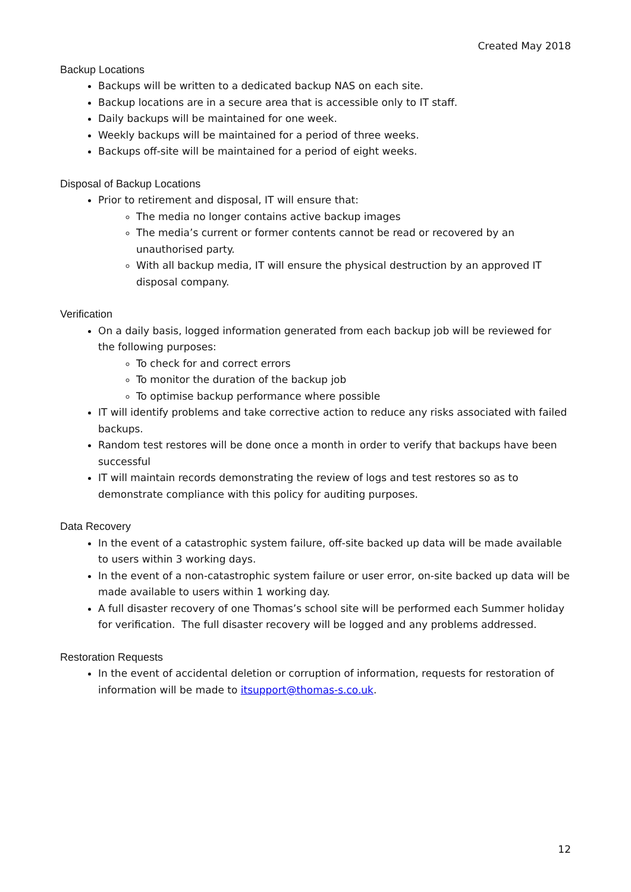Created May 2018
Backup Locations
Backups will be written to a dedicated backup NAS on each site.
Backup locations are in a secure area that is accessible only to IT staff.
Daily backups will be maintained for one week.
Weekly backups will be maintained for a period of three weeks.
Backups off-site will be maintained for a period of eight weeks.
Disposal of Backup Locations
Prior to retirement and disposal, IT will ensure that:
The media no longer contains active backup images
The media’s current or former contents cannot be read or recovered by an unauthorised party.
With all backup media, IT will ensure the physical destruction by an approved IT disposal company.
Verification
On a daily basis, logged information generated from each backup job will be reviewed for the following purposes:
To check for and correct errors
To monitor the duration of the backup job
To optimise backup performance where possible
IT will identify problems and take corrective action to reduce any risks associated with failed backups.
Random test restores will be done once a month in order to verify that backups have been successful
IT will maintain records demonstrating the review of logs and test restores so as to demonstrate compliance with this policy for auditing purposes.
Data Recovery
In the event of a catastrophic system failure, off-site backed up data will be made available to users within 3 working days.
In the event of a non-catastrophic system failure or user error, on-site backed up data will be made available to users within 1 working day.
A full disaster recovery of one Thomas’s school site will be performed each Summer holiday for verification. The full disaster recovery will be logged and any problems addressed.
Restoration Requests
In the event of accidental deletion or corruption of information, requests for restoration of information will be made to itsupport@thomas-s.co.uk.
12